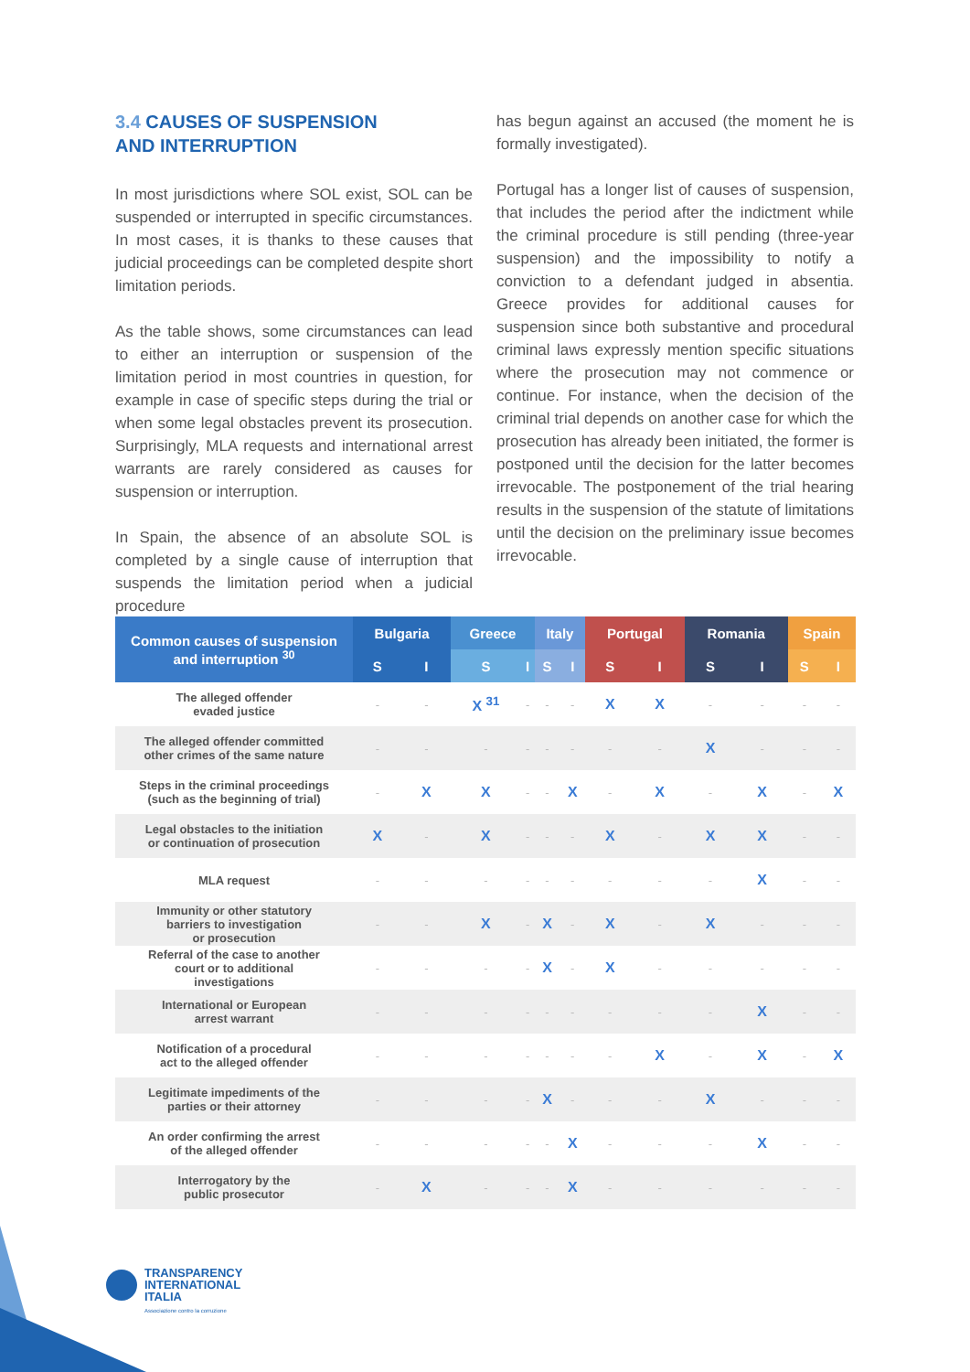3.4 CAUSES OF SUSPENSION
AND INTERRUPTION
In most jurisdictions where SOL exist, SOL can be suspended or interrupted in specific circumstances. In most cases, it is thanks to these causes that judicial proceedings can be completed despite short limitation periods.
As the table shows, some circumstances can lead to either an interruption or suspension of the limitation period in most countries in question, for example in case of specific steps during the trial or when some legal obstacles prevent its prosecution. Surprisingly, MLA requests and international arrest warrants are rarely considered as causes for suspension or interruption.
In Spain, the absence of an absolute SOL is completed by a single cause of interruption that suspends the limitation period when a judicial procedure
has begun against an accused (the moment he is formally investigated).
Portugal has a longer list of causes of suspension, that includes the period after the indictment while the criminal procedure is still pending (three-year suspension) and the impossibility to notify a conviction to a defendant judged in absentia. Greece provides for additional causes for suspension since both substantive and procedural criminal laws expressly mention specific situations where the prosecution may not commence or continue. For instance, when the decision of the criminal trial depends on another case for which the prosecution has already been initiated, the former is postponed until the decision for the latter becomes irrevocable. The postponement of the trial hearing results in the suspension of the statute of limitations until the decision on the preliminary issue becomes irrevocable.
| Common causes of suspension and interruption <sup>30</sup> | Bulgaria | | Greece | | Italy | | Portugal | | Romania | | Spain | |
| --- | --- | --- | --- | --- | --- | --- | --- | --- | --- | --- | --- | --- |
| | S | I | S | I | S | I | S | I | S | I | S | I |
| The alleged offender evaded justice | - | - | X <sup>31</sup> | - | - | - | X | X | - | - | - | - |
| The alleged offender committed other crimes of the same nature | - | - | - | - | - | - | - | - | X | - | - | - |
| Steps in the criminal proceedings (such as the beginning of trial) | - | X | X | - | - | X | - | X | - | X | - | X |
| Legal obstacles to the initiation or continuation of prosecution | X | - | X | - | - | - | X | - | X | X | - | - |
| MLA request | - | - | - | - | - | - | - | - | - | X | - | - |
| Immunity or other statutory barriers to investigation or prosecution | - | - | X | - | X | - | X | - | X | - | - | - |
| Referral of the case to another court or to additional investigations | - | - | - | - | X | - | X | - | - | - | - | - |
| International or European arrest warrant | - | - | - | - | - | - | - | - | - | X | - | - |
| Notification of a procedural act to the alleged offender | - | - | - | - | - | - | - | X | - | X | - | X |
| Legitimate impediments of the parties or their attorney | - | - | - | - | X | - | - | - | X | - | - | - |
| An order confirming the arrest of the alleged offender | - | - | - | - | - | X | - | - | - | X | - | - |
| Interrogatory by the public prosecutor | - | X | - | - | - | X | - | - | - | - | - | - |
TRANSPARENCY
INTERNATIONAL
ITALIA
Associazione contro la corruzione